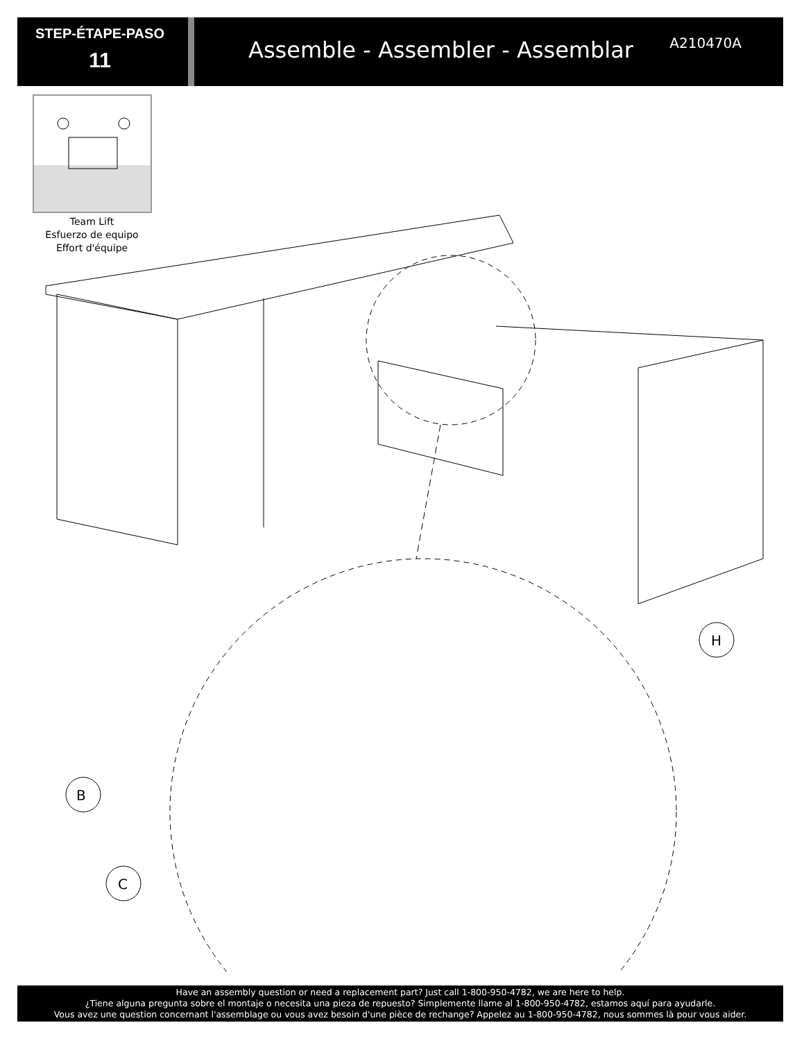STEP-ÉTAPE-PASO
11
Assemble - Assembler - Assemblar
A210470A
Team Lift
Esfuerzo de equipo
Effort d'équipe
B
C
H
Have an assembly question or need a replacement part? Just call 1-800-950-4782, we are here to help.
¿Tiene alguna pregunta sobre el montaje o necesita una pieza de repuesto? Simplemente llame al 1-800-950-4782, estamos aquí para ayudarle.
Vous avez une question concernant l'assemblage ou vous avez besoin d'une pièce de rechange? Appelez au 1-800-950-4782, nous sommes là pour vous aider.